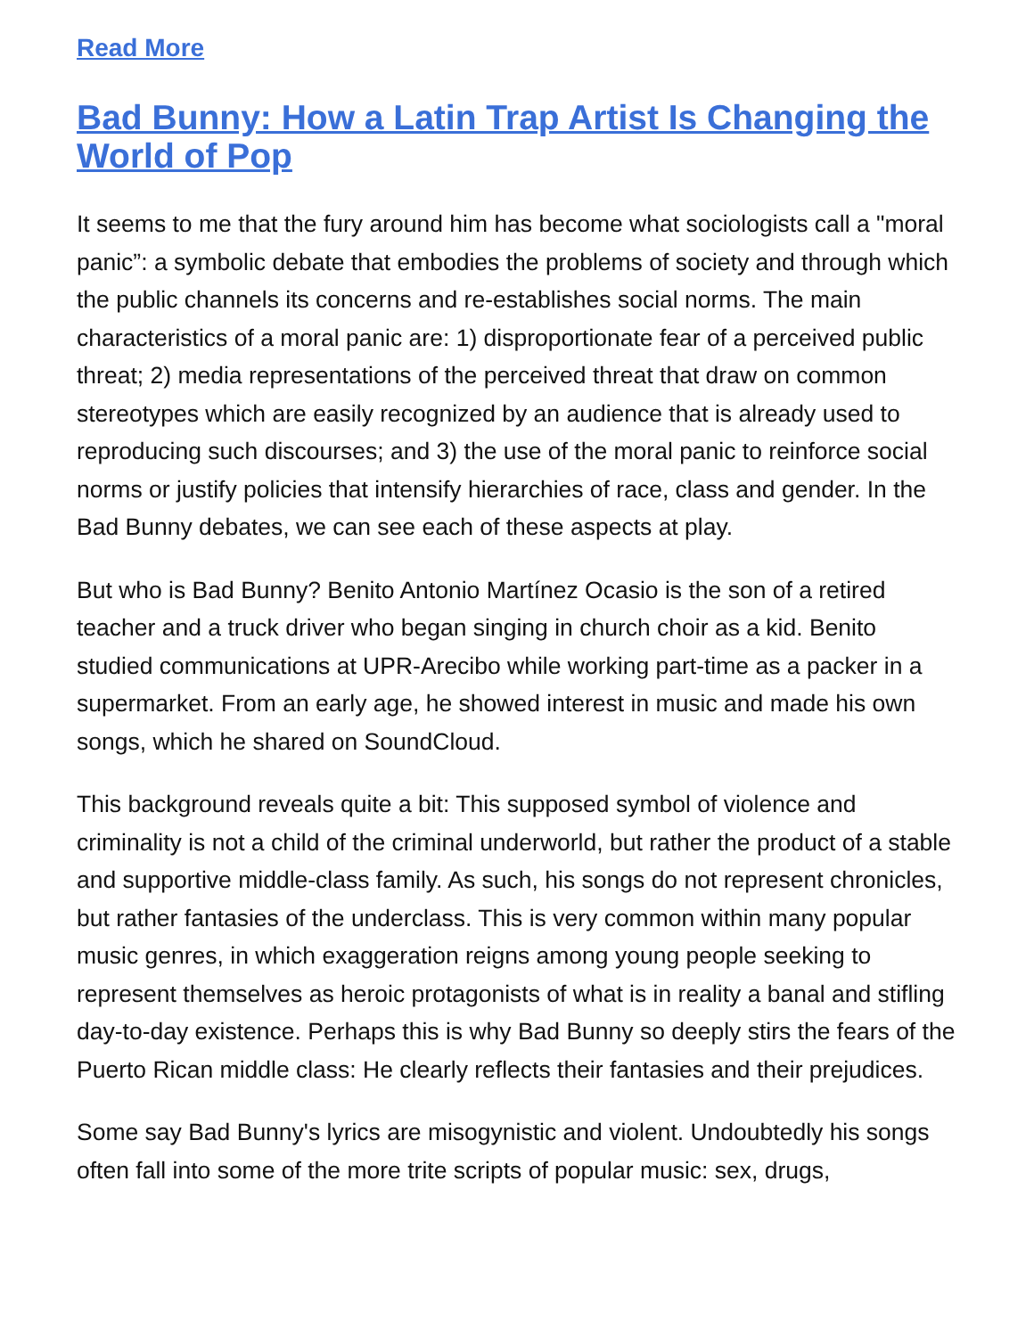Read More
Bad Bunny: How a Latin Trap Artist Is Changing the World of Pop
It seems to me that the fury around him has become what sociologists call a "moral panic”: a symbolic debate that embodies the problems of society and through which the public channels its concerns and re-establishes social norms. The main characteristics of a moral panic are: 1) disproportionate fear of a perceived public threat; 2) media representations of the perceived threat that draw on common stereotypes which are easily recognized by an audience that is already used to reproducing such discourses; and 3) the use of the moral panic to reinforce social norms or justify policies that intensify hierarchies of race, class and gender. In the Bad Bunny debates, we can see each of these aspects at play.
But who is Bad Bunny? Benito Antonio Martínez Ocasio is the son of a retired teacher and a truck driver who began singing in church choir as a kid. Benito studied communications at UPR-Arecibo while working part-time as a packer in a supermarket. From an early age, he showed interest in music and made his own songs, which he shared on SoundCloud.
This background reveals quite a bit: This supposed symbol of violence and criminality is not a child of the criminal underworld, but rather the product of a stable and supportive middle-class family. As such, his songs do not represent chronicles, but rather fantasies of the underclass. This is very common within many popular music genres, in which exaggeration reigns among young people seeking to represent themselves as heroic protagonists of what is in reality a banal and stifling day-to-day existence. Perhaps this is why Bad Bunny so deeply stirs the fears of the Puerto Rican middle class: He clearly reflects their fantasies and their prejudices.
Some say Bad Bunny's lyrics are misogynistic and violent. Undoubtedly his songs often fall into some of the more trite scripts of popular music: sex, drugs,